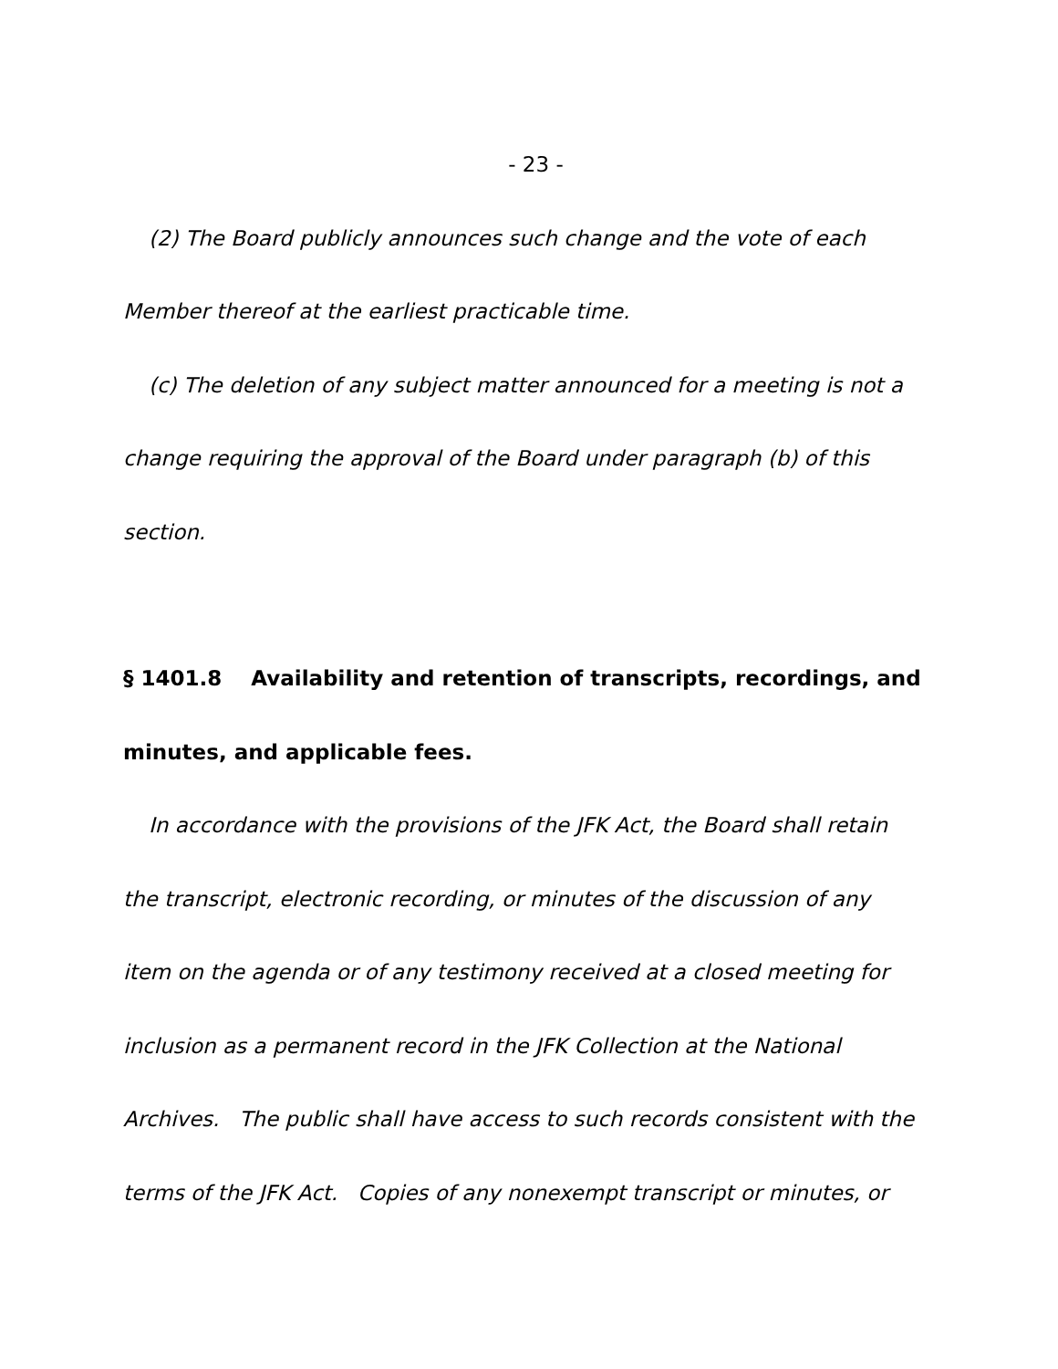- 23 -
(2) The Board publicly announces such change and the vote of each Member thereof at the earliest practicable time.
(c) The deletion of any subject matter announced for a meeting is not a change requiring the approval of the Board under paragraph (b) of this section.
§ 1401.8 Availability and retention of transcripts, recordings, and minutes, and applicable fees.
In accordance with the provisions of the JFK Act, the Board shall retain the transcript, electronic recording, or minutes of the discussion of any item on the agenda or of any testimony received at a closed meeting for inclusion as a permanent record in the JFK Collection at the National Archives. The public shall have access to such records consistent with the terms of the JFK Act. Copies of any nonexempt transcript or minutes, or